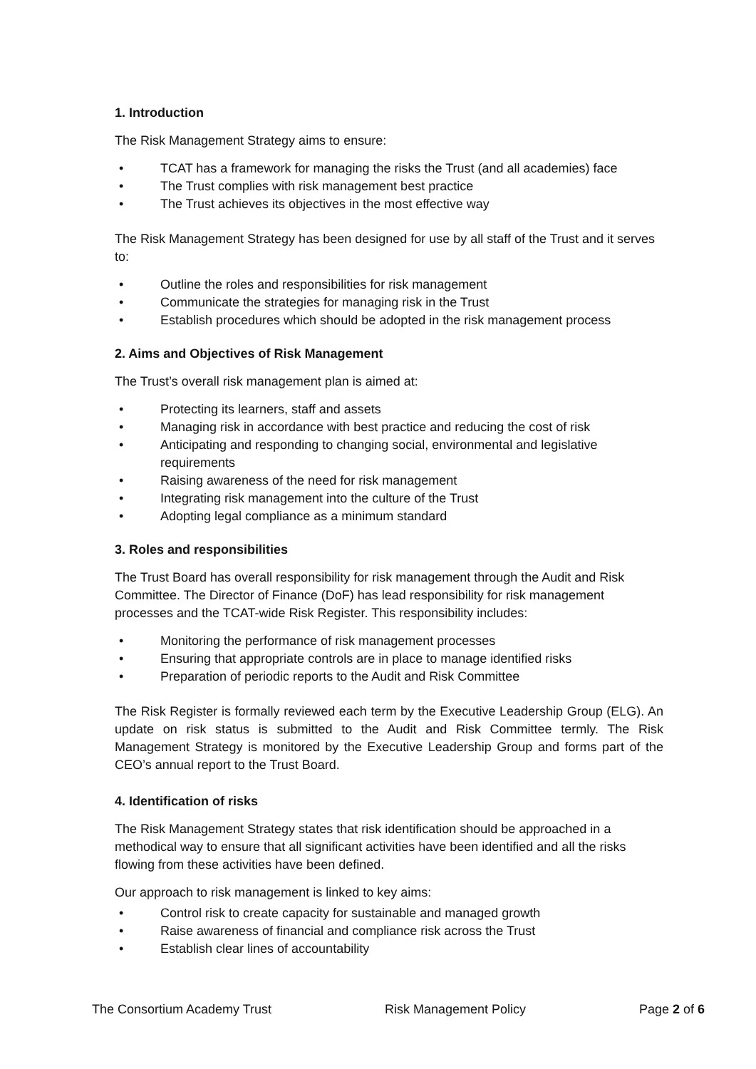1. Introduction
The Risk Management Strategy aims to ensure:
• TCAT has a framework for managing the risks the Trust (and all academies) face
• The Trust complies with risk management best practice
• The Trust achieves its objectives in the most effective way
The Risk Management Strategy has been designed for use by all staff of the Trust and it serves to:
• Outline the roles and responsibilities for risk management
• Communicate the strategies for managing risk in the Trust
• Establish procedures which should be adopted in the risk management process
2. Aims and Objectives of Risk Management
The Trust’s overall risk management plan is aimed at:
• Protecting its learners, staff and assets
• Managing risk in accordance with best practice and reducing the cost of risk
• Anticipating and responding to changing social, environmental and legislative requirements
• Raising awareness of the need for risk management
• Integrating risk management into the culture of the Trust
• Adopting legal compliance as a minimum standard
3. Roles and responsibilities
The Trust Board has overall responsibility for risk management through the Audit and Risk Committee. The Director of Finance (DoF) has lead responsibility for risk management processes and the TCAT-wide Risk Register. This responsibility includes:
• Monitoring the performance of risk management processes
• Ensuring that appropriate controls are in place to manage identified risks
• Preparation of periodic reports to the Audit and Risk Committee
The Risk Register is formally reviewed each term by the Executive Leadership Group (ELG). An update on risk status is submitted to the Audit and Risk Committee termly. The Risk Management Strategy is monitored by the Executive Leadership Group and forms part of the CEO’s annual report to the Trust Board.
4. Identification of risks
The Risk Management Strategy states that risk identification should be approached in a methodical way to ensure that all significant activities have been identified and all the risks flowing from these activities have been defined.
Our approach to risk management is linked to key aims:
• Control risk to create capacity for sustainable and managed growth
• Raise awareness of financial and compliance risk across the Trust
• Establish clear lines of accountability
The Consortium Academy Trust Risk Management Policy Page 2 of 6